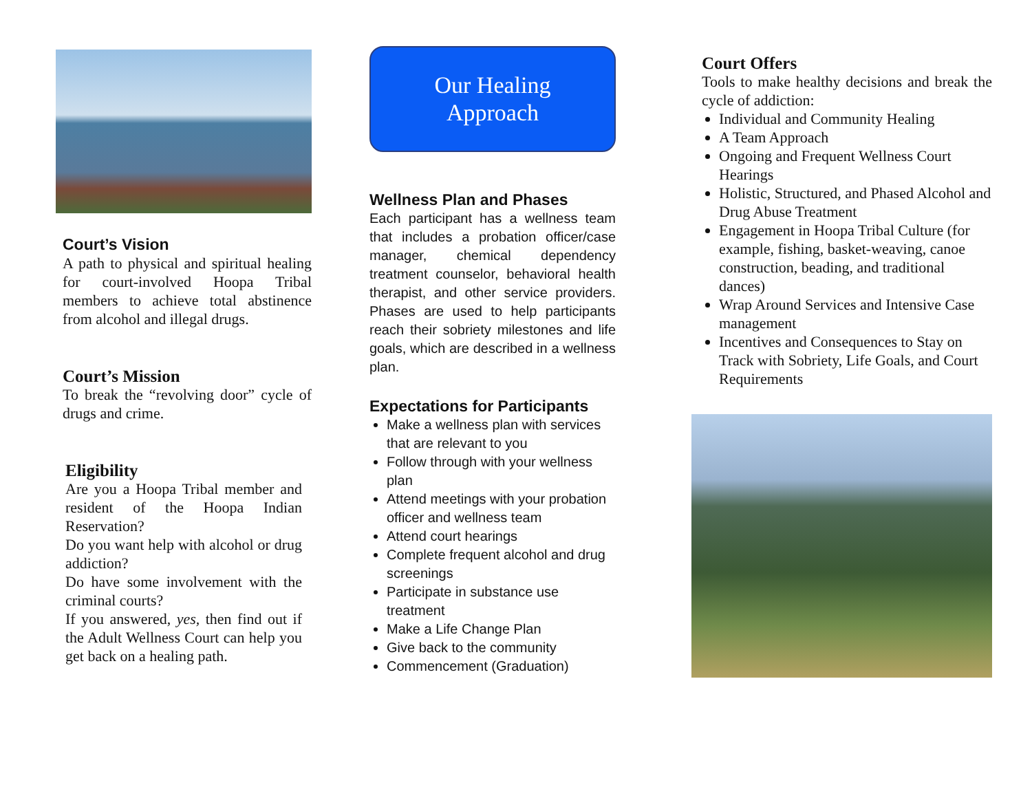Court’s Vision
A path to physical and spiritual healing for court-involved Hoopa Tribal members to achieve total abstinence from alcohol and illegal drugs.
Court’s Mission
To break the “revolving door” cycle of drugs and crime.
Eligibility
Are you a Hoopa Tribal member and resident of the Hoopa Indian Reservation?
Do you want help with alcohol or drug addiction?
Do have some involvement with the criminal courts?
If you answered, yes, then find out if the Adult Wellness Court can help you get back on a healing path.
Our Healing
Approach
Wellness Plan and Phases
Each participant has a wellness team that includes a probation officer/case manager, chemical dependency treatment counselor, behavioral health therapist, and other service providers. Phases are used to help participants reach their sobriety milestones and life goals, which are described in a wellness plan.
Expectations for Participants
Make a wellness plan with services that are relevant to you
Follow through with your wellness plan
Attend meetings with your probation officer and wellness team
Attend court hearings
Complete frequent alcohol and drug screenings
Participate in substance use treatment
Make a Life Change Plan
Give back to the community
Commencement (Graduation)
Court Offers
Tools to make healthy decisions and break the cycle of addiction:
Individual and Community Healing
A Team Approach
Ongoing and Frequent Wellness Court Hearings
Holistic, Structured, and Phased Alcohol and Drug Abuse Treatment
Engagement in Hoopa Tribal Culture (for example, fishing, basket-weaving, canoe construction, beading, and traditional dances)
Wrap Around Services and Intensive Case management
Incentives and Consequences to Stay on Track with Sobriety, Life Goals, and Court Requirements